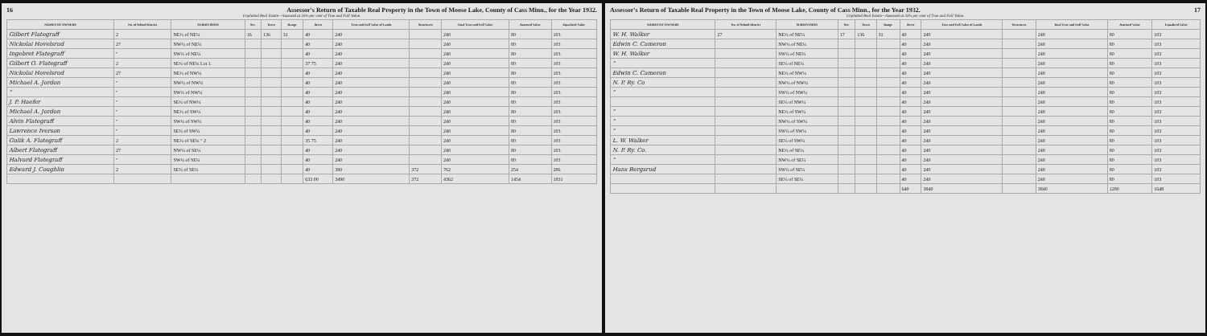16 Assessor's Return of Taxable Real Property in the Town of Moose Lake, County of Cass Minn., for the Year 1932.
Unplatted Real Estate—Assessed at 33⅓ per cent of True and Full Value.
| NAMES OF OWNERS | No. of School District | SUBDIVISION | Sec. | Town | Range | Acres | True and Full Value of Lands | Structures | Total True and Full Value | Assessed Value | Equalized Value |
| --- | --- | --- | --- | --- | --- | --- | --- | --- | --- | --- | --- |
| Gilbert Flategraff | 2 | NE¼ of NE¼ | 16 | 136 | 31 | 40 | 240 | | 240 | 80 | 103 |
| Nickolai Hovelsrud | 27 | NW¼ of NE¼ | | | | 40 | 240 | | 240 | 80 | 103 |
| Ingebret Flategraff | " | SW¼ of NE¼ | | | | 40 | 240 | | 240 | 80 | 103 |
| Gilbert O. Flategraff | 2 | SE¼ of NE¼ Lot 1. | | | | 37 75 | 240 | | 240 | 80 | 103 |
| Nickolai Hovelsrud | 27 | NE¼ of NW¼ | | | | 40 | 240 | | 240 | 80 | 103 |
| Michael A. Jordon | " | NW¼ of NW¼ | | | | 40 | 240 | | 240 | 80 | 103 |
| " | " | SW¼ of NW¼ | | | | 40 | 240 | | 240 | 80 | 103 |
| J. P. Haefer | " | SE¼ of NW¼ | | | | 40 | 240 | | 240 | 80 | 103 |
| Michael A. Jordon | " | NE¼ of SW¼ | | | | 40 | 240 | | 240 | 80 | 103 |
| Alvin Flategraff | " | SW¼ of SW¼ | | | | 40 | 240 | | 240 | 80 | 103 |
| Lawrence Iverson | " | SE¼ of SW¼ | | | | 40 | 240 | | 240 | 80 | 103 |
| Gulik A. Flategraff | 2 | NE¼ of SE¼ " 2 | | | | 35 75 | 240 | | 240 | 80 | 103 |
| Albert Flategraff | 27 | NW¼ of SE¼ | | | | 40 | 240 | | 240 | 80 | 103 |
| Halvard Flategraff | " | SW¼ of SE¼ | | | | 40 | 240 | | 240 | 80 | 103 |
| Edward J. Coughlin | 2 | SE¼ of SE¼ | | | | 40 | 390 | 372 | 762 | 254 | 286 |
| | | | | | | 633 00 | 3490 | 372 | 4362 | 1454 | 1831 |
Assessor's Return of Taxable Real Property in the Town of Moose Lake, County of Cass Minn., for the Year 1932. 17
Unplatted Real Estate—Assessed at 33⅓ per cent of True and Full Value.
| NAMES OF OWNERS | No. of School District | SUBDIVISION | Sec. | Town | Range | Acres | True and Full Value of Lands | Structures | Total True and Full Value | Assessed Value | Equalized Value |
| --- | --- | --- | --- | --- | --- | --- | --- | --- | --- | --- | --- |
| W. H. Walker | 27 | NE¼ of NE¼ | 17 | 136 | 31 | 40 | 240 | | 240 | 80 | 103 |
| Edwin C. Cameron | | NW¼ of NE¼ | | | | 40 | 240 | | 240 | 80 | 103 |
| W. H. Walker | | SW¼ of NE¼ | | | | 40 | 240 | | 240 | 80 | 103 |
| " | | SE¼ of NE¼ | | | | 40 | 240 | | 240 | 80 | 103 |
| Edwin C. Cameron | | NE¼ of NW¼ | | | | 40 | 240 | | 240 | 80 | 103 |
| N. P. Ry. Co | | NW¼ of NW¼ | | | | 40 | 240 | | 240 | 80 | 103 |
| " | | SW¼ of NW¼ | | | | 40 | 240 | | 240 | 80 | 103 |
| | | SE¼ of NW¼ | | | | 40 | 240 | | 240 | 80 | 103 |
| " | | NE¼ of SW¼ | | | | 40 | 240 | | 240 | 80 | 103 |
| " | | NW¼ of SW¼ | | | | 40 | 240 | | 240 | 80 | 103 |
| " | | SW¼ of SW¼ | | | | 40 | 240 | | 240 | 80 | 103 |
| L. W. Walker | | SE¼ of SW¼ | | | | 40 | 240 | | 240 | 80 | 103 |
| N. P. Ry. Co. | | NE¼ of SE¼ | | | | 40 | 240 | | 240 | 80 | 103 |
| " | | NW¼ of SE¼ | | | | 40 | 240 | | 240 | 80 | 103 |
| Hans Bergsrud | | SW¼ of SE¼ | | | | 40 | 240 | | 240 | 80 | 103 |
| | | SE¼ of SE¼ | | | | 40 | 240 | | 240 | 80 | 103 |
| | | | | | | 640 | 3840 | | 3840 | 1280 | 1648 |